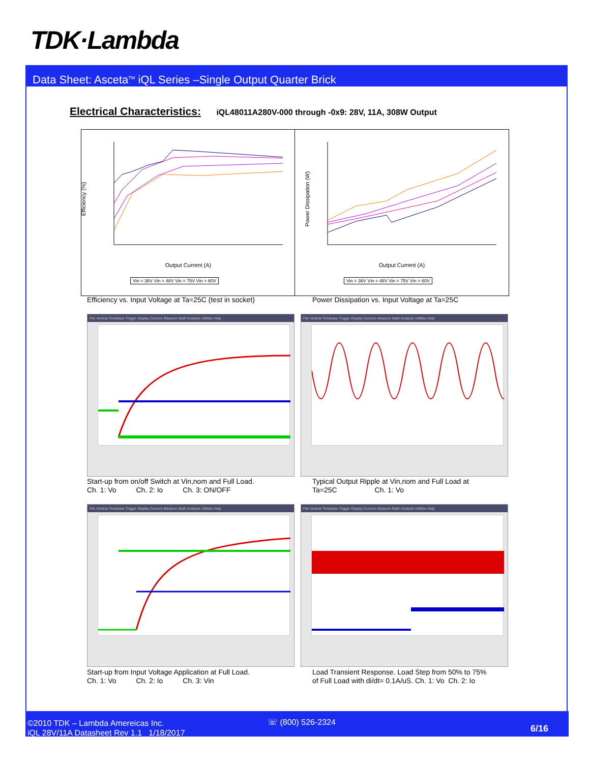TDK·Lambda
Data Sheet: Asceta<sup>TM</sup> iQL Series –Single Output Quarter Brick
Electrical Characteristics: iQL48011A280V-000 through -0x9: 28V, 11A, 308W Output
Output Current (A)
Vin = 36V Vin = 48V Vin = 75V Vin = 60V
Efficiency (%)
Output Current (A)
Vin = 36V Vin = 48V Vin = 75V Vin = 60V
Power Dissipation (W)
Efficiency vs. Input Voltage at Ta=25C (test in socket)
Power Dissipation vs. Input Voltage at Ta=25C
File Vertical Timebase Trigger Display Cursors Measure Math Analysis Utilities Help
File Vertical Timebase Trigger Display Cursors Measure Math Analysis Utilities Help
Start-up from on/off Switch at Vin,nom and Full Load.
Ch. 1: Vo Ch. 2: Io Ch. 3: ON/OFF
Typical Output Ripple at Vin,nom and Full Load at
Ta=25C Ch. 1: Vo
File Vertical Timebase Trigger Display Cursors Measure Math Analysis Utilities Help
File Vertical Timebase Trigger Display Cursors Measure Math Analysis Utilities Help
Start-up from Input Voltage Application at Full Load.
Ch. 1: Vo Ch. 2: Io Ch. 3: Vin
Load Transient Response. Load Step from 50% to 75%
of Full Load with di/dt= 0.1A/uS. Ch. 1: Vo Ch. 2: Io
©2010 TDK – Lambda Amereicas Inc.
iQL 28V/11A Datasheet Rev 1.1 1/18/2017
☏ (800) 526-2324
6/16